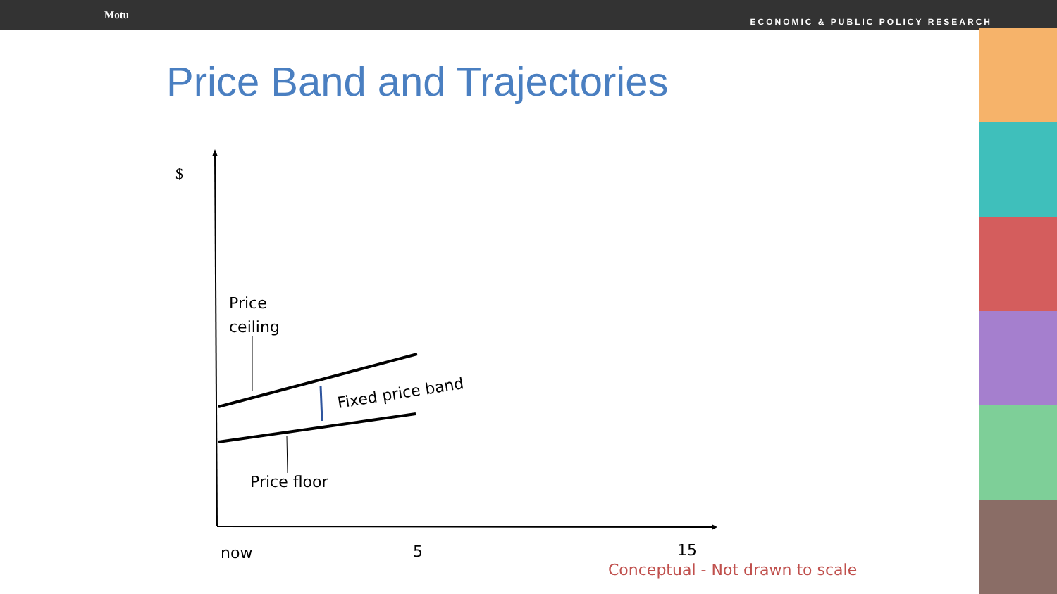Motu ECONOMIC & PUBLIC POLICY RESEARCH
Price Band and Trajectories
$
Price
ceiling
Fixed price band
Price floor
now 5 15
Conceptual - Not drawn to scale